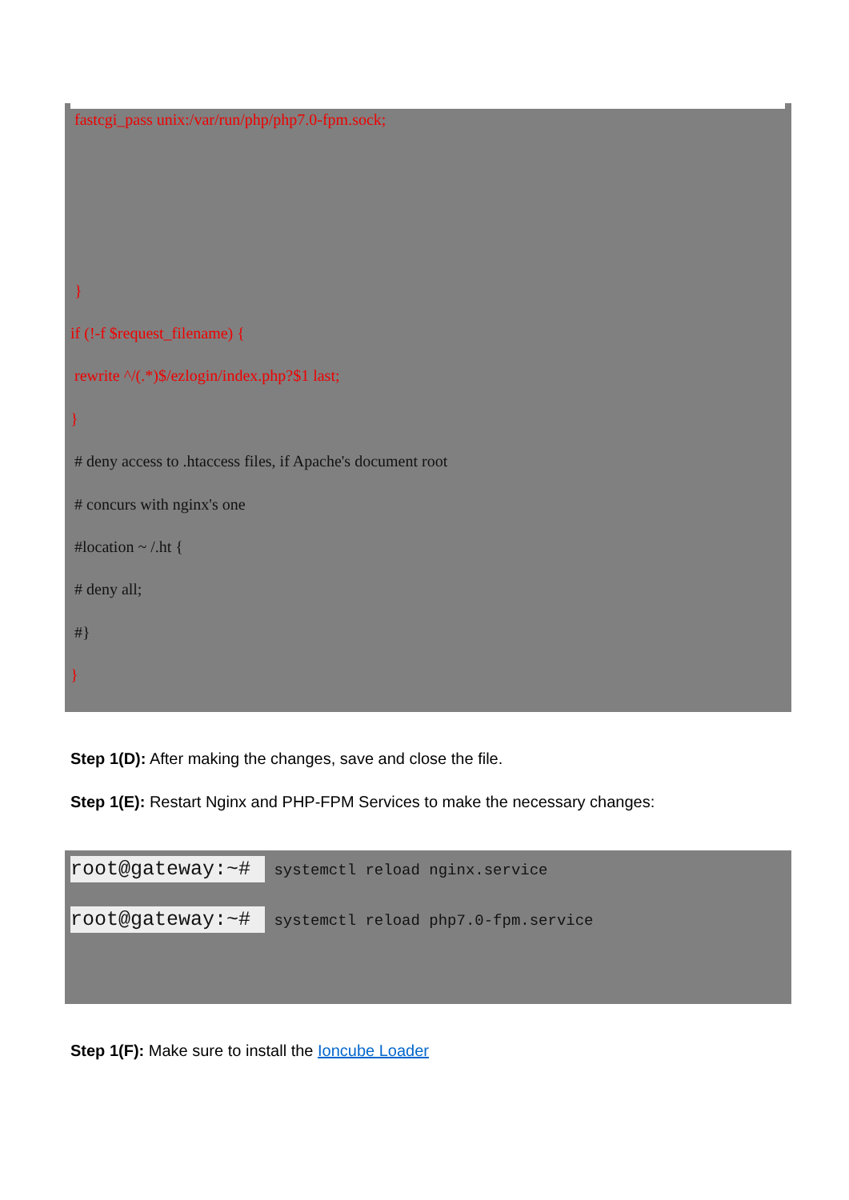fastcgi_pass unix:/var/run/php/php7.0-fpm.sock;
}
if (!-f $request_filename) {
rewrite ^/(.*)$/ezlogin/index.php?$1 last;
}
# deny access to .htaccess files, if Apache's document root
# concurs with nginx's one
#location ~ /.ht {
# deny all;
#}
}
Step 1(D): After making the changes, save and close the file.
Step 1(E): Restart Nginx and PHP-FPM Services to make the necessary changes:
root@gateway:~# systemctl reload nginx.service
root@gateway:~# systemctl reload php7.0-fpm.service
Step 1(F): Make sure to install the Ioncube Loader